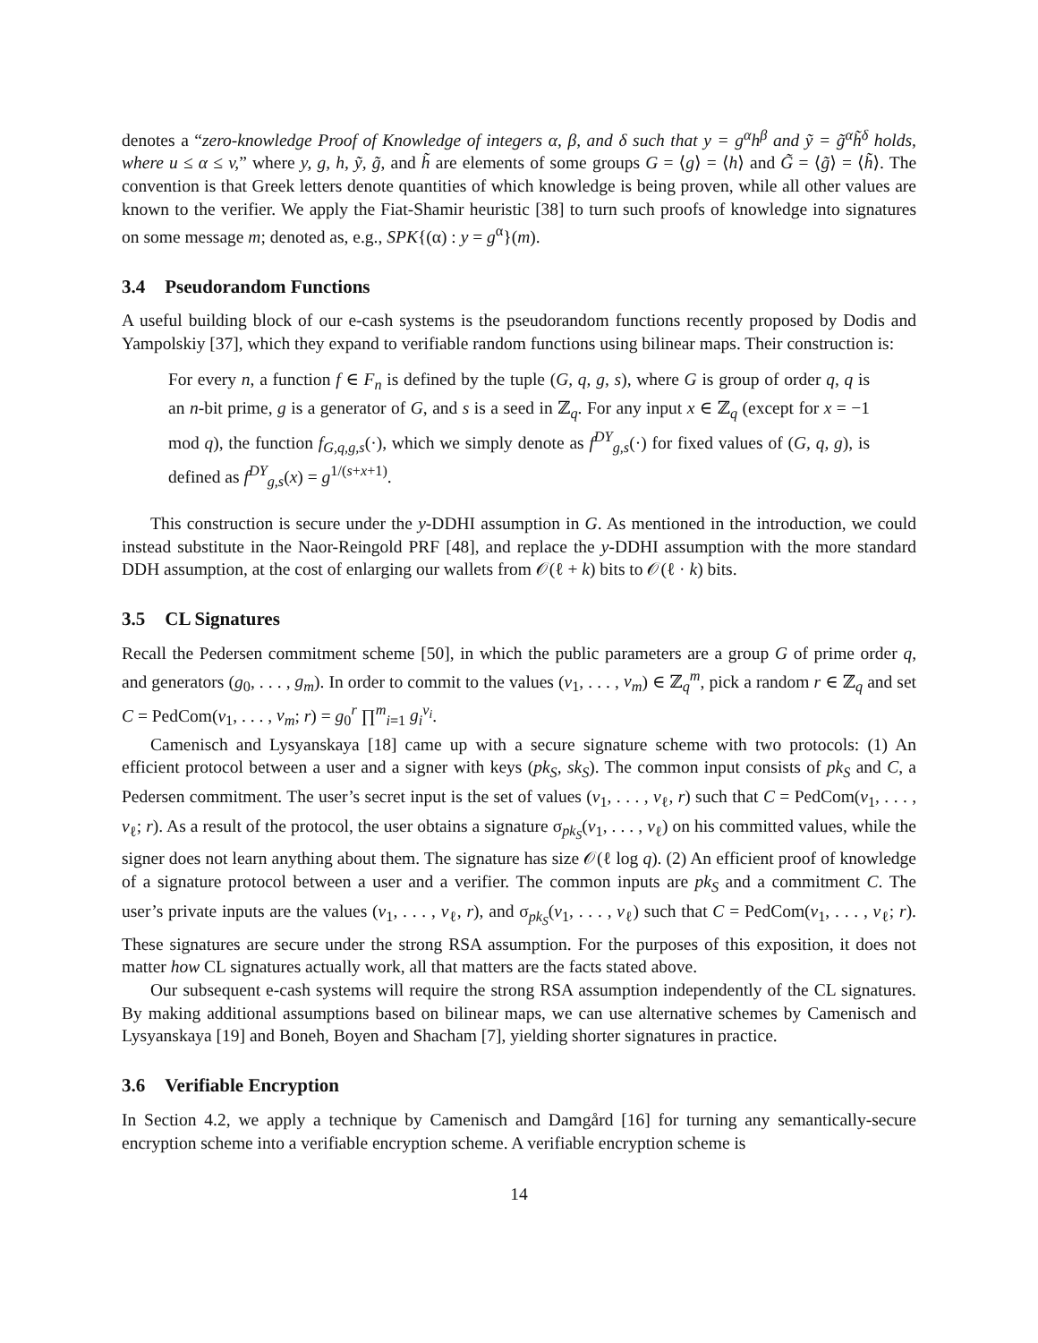denotes a “zero-knowledge Proof of Knowledge of integers α, β, and δ such that y = g<sup>α</sup>h<sup>β</sup> and ỹ = g̃<sup>α</sup>h̃<sup>δ</sup> holds, where u ≤ α ≤ v,” where y, g, h, ỹ, g̃, and h̃ are elements of some groups G = ⟨g⟩ = ⟨h⟩ and G̃ = ⟨g̃⟩ = ⟨h̃⟩. The convention is that Greek letters denote quantities of which knowledge is being proven, while all other values are known to the verifier. We apply the Fiat-Shamir heuristic [38] to turn such proofs of knowledge into signatures on some message m; denoted as, e.g., SPK{(α) : y = g<sup>α</sup>}(m).
3.4 Pseudorandom Functions
A useful building block of our e-cash systems is the pseudorandom functions recently proposed by Dodis and Yampolskiy [37], which they expand to verifiable random functions using bilinear maps. Their construction is:
For every n, a function f ∈ F<sub>n</sub> is defined by the tuple (G, q, g, s), where G is group of order q, q is an n-bit prime, g is a generator of G, and s is a seed in ℤ<sub>q</sub>. For any input x ∈ ℤ<sub>q</sub> (except for x = −1 mod q), the function f<sub>G,q,g,s</sub>(·), which we simply denote as f<sup>DY</sup><sub>g,s</sub>(·) for fixed values of (G, q, g), is defined as f<sup>DY</sup><sub>g,s</sub>(x) = g<sup>1/(s+x+1)</sup>.
This construction is secure under the y-DDHI assumption in G. As mentioned in the introduction, we could instead substitute in the Naor-Reingold PRF [48], and replace the y-DDHI assumption with the more standard DDH assumption, at the cost of enlarging our wallets from 𝒪(ℓ + k) bits to 𝒪(ℓ · k) bits.
3.5 CL Signatures
Recall the Pedersen commitment scheme [50], in which the public parameters are a group G of prime order q, and generators (g<sub>0</sub>, . . . , g<sub>m</sub>). In order to commit to the values (v<sub>1</sub>, . . . , v<sub>m</sub>) ∈ ℤ<sub>q</sub><sup>m</sup>, pick a random r ∈ ℤ<sub>q</sub> and set C = PedCom(v<sub>1</sub>, . . . , v<sub>m</sub>; r) = g<sub>0</sub><sup>r</sup> ∏<sup>m</sup><sub>i=1</sub> g<sub>i</sub><sup>v<sub>i</sub></sup>.
Camenisch and Lysyanskaya [18] came up with a secure signature scheme with two protocols: (1) An efficient protocol between a user and a signer with keys (pk<sub>S</sub>, sk<sub>S</sub>). The common input consists of pk<sub>S</sub> and C, a Pedersen commitment. The user’s secret input is the set of values (v<sub>1</sub>, . . . , v<sub>ℓ</sub>, r) such that C = PedCom(v<sub>1</sub>, . . . , v<sub>ℓ</sub>; r). As a result of the protocol, the user obtains a signature σ<sub>pk<sub>S</sub></sub>(v<sub>1</sub>, . . . , v<sub>ℓ</sub>) on his committed values, while the signer does not learn anything about them. The signature has size 𝒪(ℓ log q). (2) An efficient proof of knowledge of a signature protocol between a user and a verifier. The common inputs are pk<sub>S</sub> and a commitment C. The user’s private inputs are the values (v<sub>1</sub>, . . . , v<sub>ℓ</sub>, r), and σ<sub>pk<sub>S</sub></sub>(v<sub>1</sub>, . . . , v<sub>ℓ</sub>) such that C = PedCom(v<sub>1</sub>, . . . , v<sub>ℓ</sub>; r). These signatures are secure under the strong RSA assumption. For the purposes of this exposition, it does not matter how CL signatures actually work, all that matters are the facts stated above.
Our subsequent e-cash systems will require the strong RSA assumption independently of the CL signatures. By making additional assumptions based on bilinear maps, we can use alternative schemes by Camenisch and Lysyanskaya [19] and Boneh, Boyen and Shacham [7], yielding shorter signatures in practice.
3.6 Verifiable Encryption
In Section 4.2, we apply a technique by Camenisch and Damgård [16] for turning any semantically-secure encryption scheme into a verifiable encryption scheme. A verifiable encryption scheme is
14